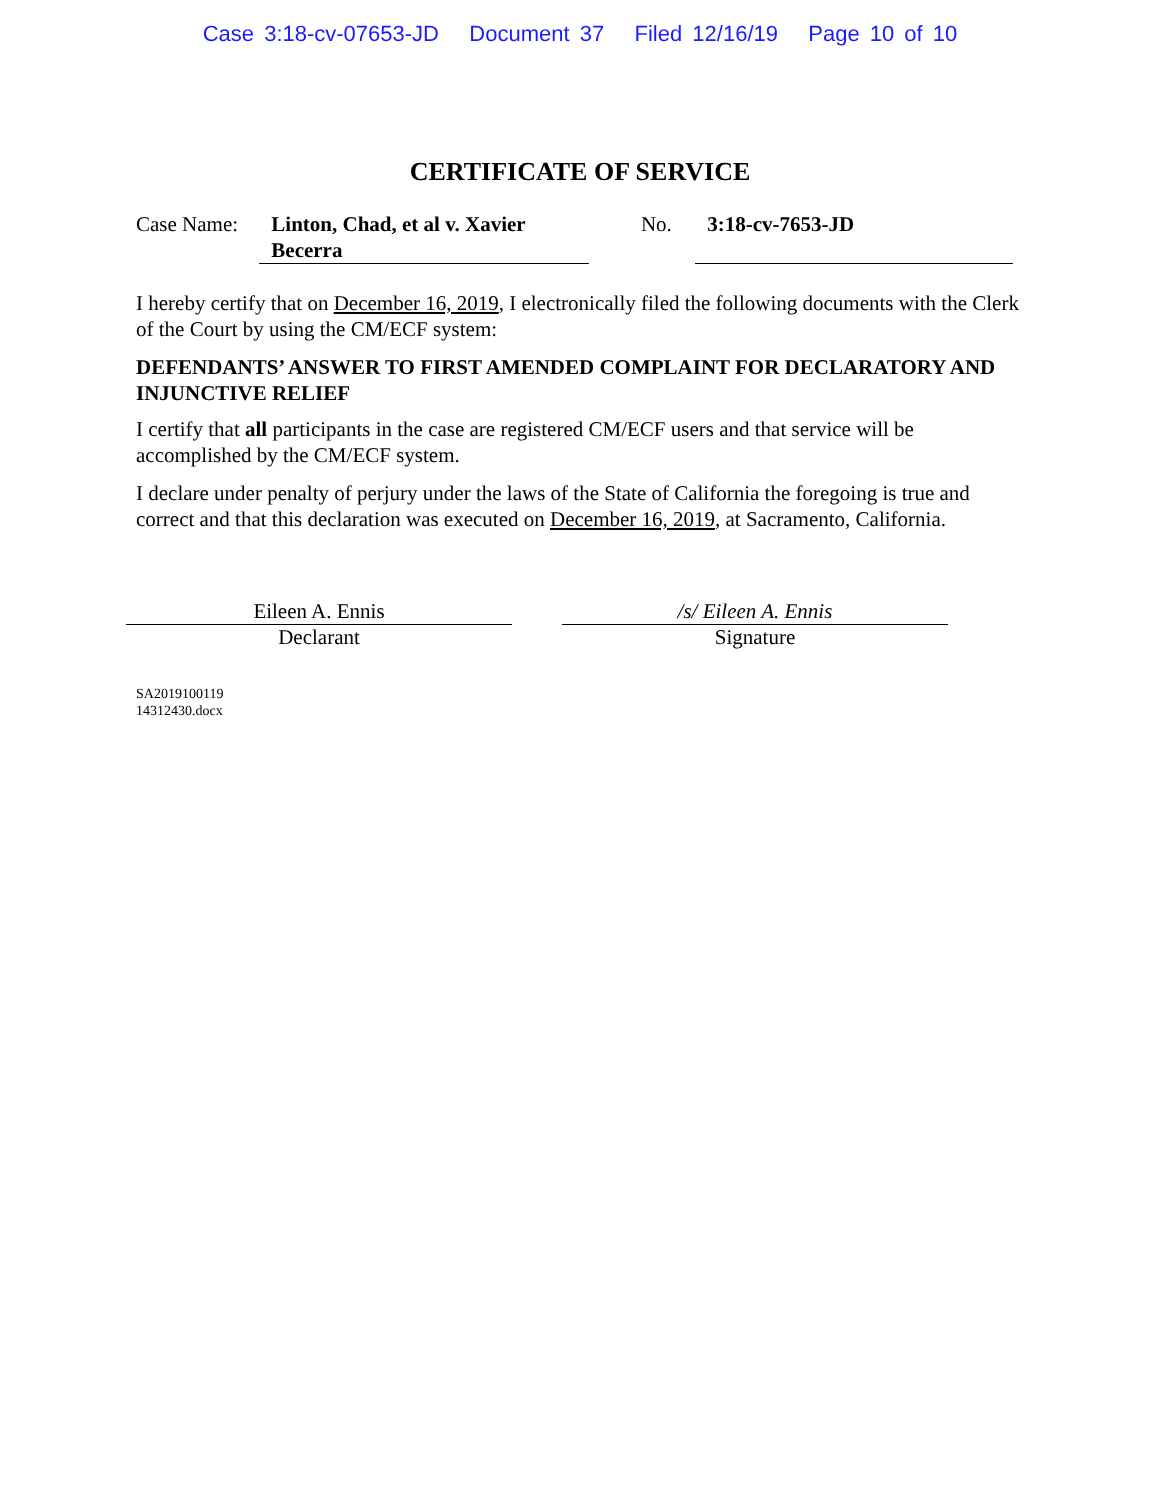Case 3:18-cv-07653-JD Document 37 Filed 12/16/19 Page 10 of 10
CERTIFICATE OF SERVICE
Case Name:
Linton, Chad, et al v. Xavier Becerra
No. 3:18-cv-7653-JD
I hereby certify that on December 16, 2019, I electronically filed the following documents with the Clerk of the Court by using the CM/ECF system:
DEFENDANTS’ ANSWER TO FIRST AMENDED COMPLAINT FOR DECLARATORY AND INJUNCTIVE RELIEF
I certify that all participants in the case are registered CM/ECF users and that service will be accomplished by the CM/ECF system.
I declare under penalty of perjury under the laws of the State of California the foregoing is true and correct and that this declaration was executed on December 16, 2019, at Sacramento, California.
Eileen A. Ennis
Declarant
/s/ Eileen A. Ennis
Signature
SA2019100119
14312430.docx